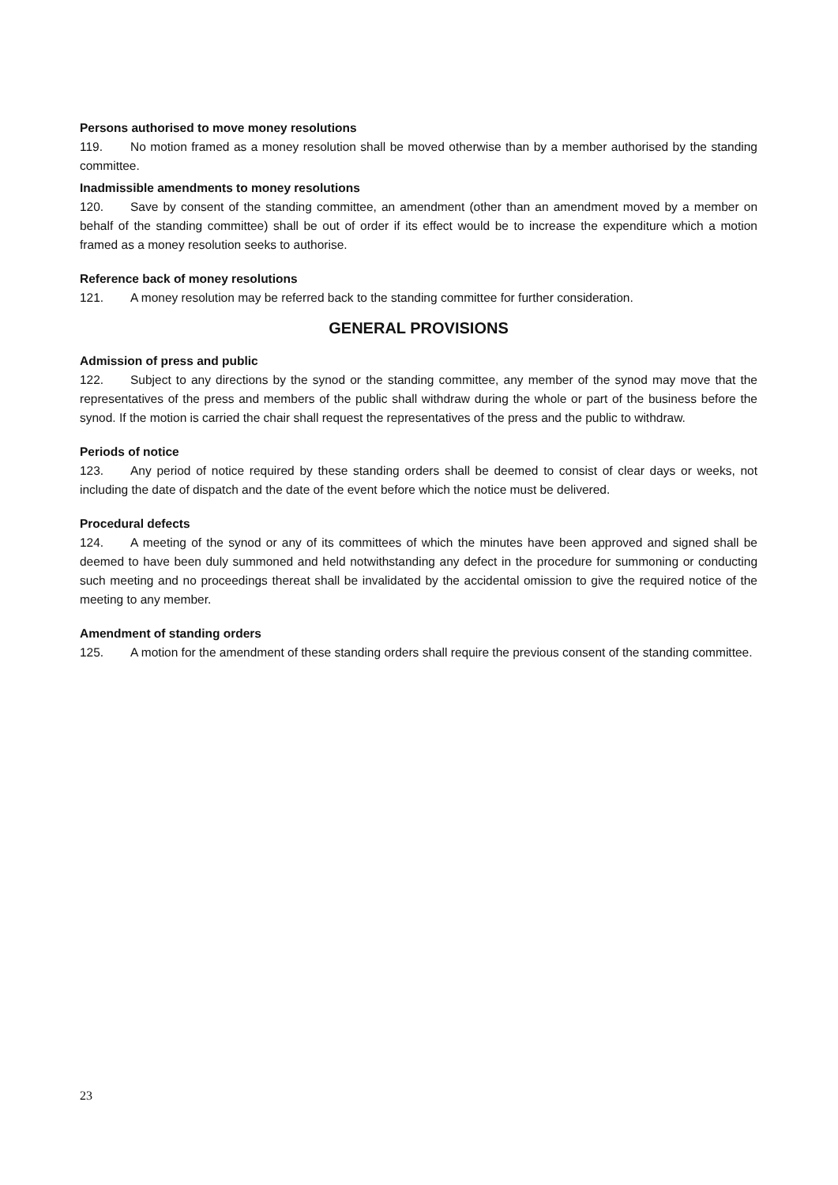Persons authorised to move money resolutions
119. No motion framed as a money resolution shall be moved otherwise than by a member authorised by the standing committee.
Inadmissible amendments to money resolutions
120. Save by consent of the standing committee, an amendment (other than an amendment moved by a member on behalf of the standing committee) shall be out of order if its effect would be to increase the expenditure which a motion framed as a money resolution seeks to authorise.
Reference back of money resolutions
121. A money resolution may be referred back to the standing committee for further consideration.
GENERAL PROVISIONS
Admission of press and public
122. Subject to any directions by the synod or the standing committee, any member of the synod may move that the representatives of the press and members of the public shall withdraw during the whole or part of the business before the synod. If the motion is carried the chair shall request the representatives of the press and the public to withdraw.
Periods of notice
123. Any period of notice required by these standing orders shall be deemed to consist of clear days or weeks, not including the date of dispatch and the date of the event before which the notice must be delivered.
Procedural defects
124. A meeting of the synod or any of its committees of which the minutes have been approved and signed shall be deemed to have been duly summoned and held notwithstanding any defect in the procedure for summoning or conducting such meeting and no proceedings thereat shall be invalidated by the accidental omission to give the required notice of the meeting to any member.
Amendment of standing orders
125. A motion for the amendment of these standing orders shall require the previous consent of the standing committee.
23